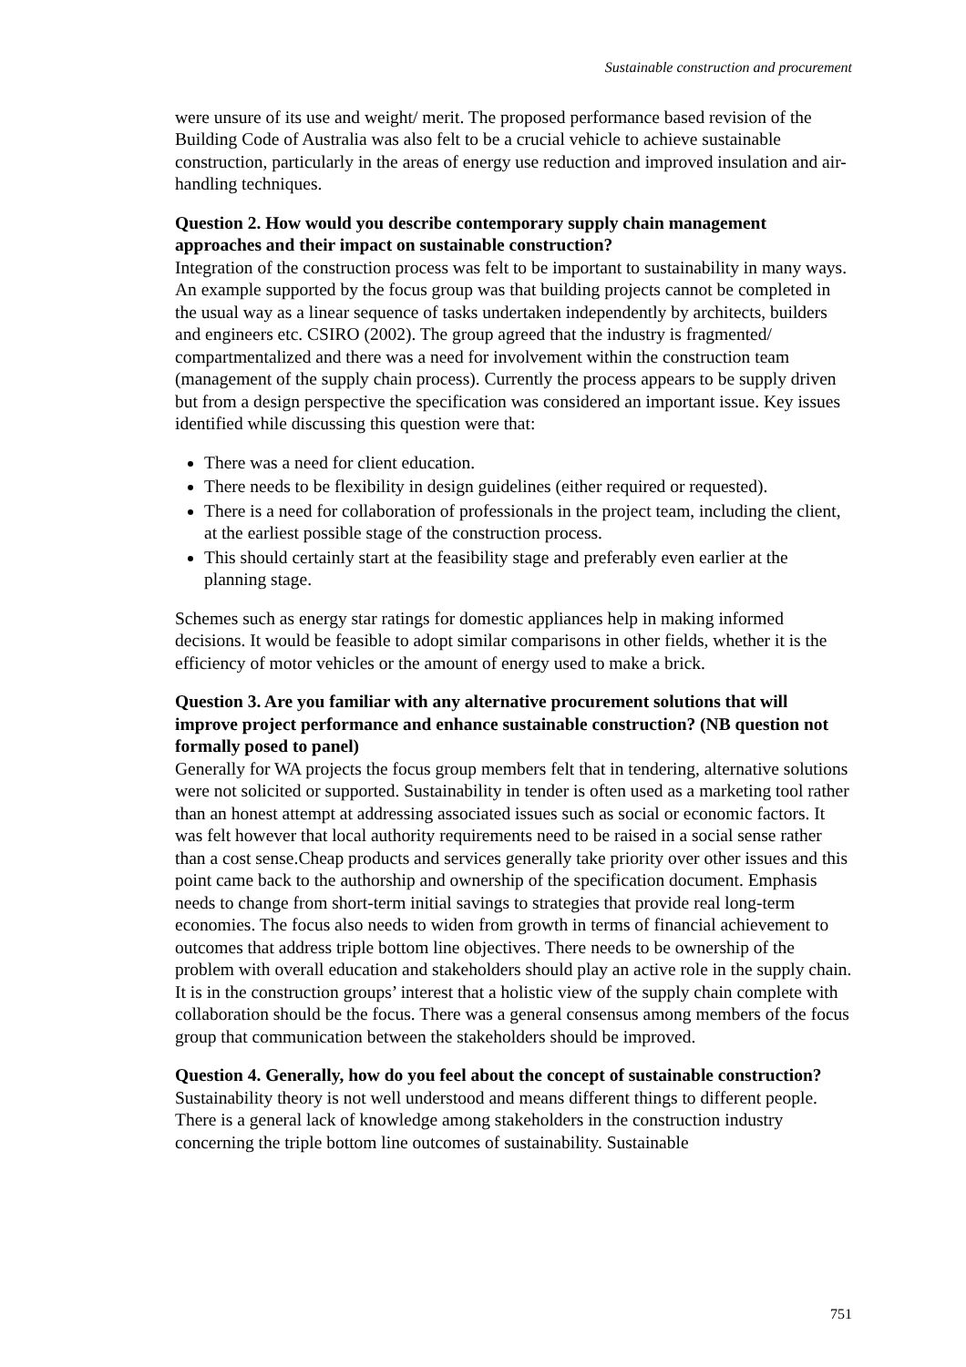Sustainable construction and procurement
were unsure of its use and weight/ merit. The proposed performance based revision of the Building Code of Australia was also felt to be a crucial vehicle to achieve sustainable construction, particularly in the areas of energy use reduction and improved insulation and air-handling techniques.
Question 2. How would you describe contemporary supply chain management approaches and their impact on sustainable construction?
Integration of the construction process was felt to be important to sustainability in many ways. An example supported by the focus group was that building projects cannot be completed in the usual way as a linear sequence of tasks undertaken independently by architects, builders and engineers etc. CSIRO (2002). The group agreed that the industry is fragmented/ compartmentalized and there was a need for involvement within the construction team (management of the supply chain process). Currently the process appears to be supply driven but from a design perspective the specification was considered an important issue. Key issues identified while discussing this question were that:
There was a need for client education.
There needs to be flexibility in design guidelines (either required or requested).
There is a need for collaboration of professionals in the project team, including the client, at the earliest possible stage of the construction process.
This should certainly start at the feasibility stage and preferably even earlier at the planning stage.
Schemes such as energy star ratings for domestic appliances help in making informed decisions. It would be feasible to adopt similar comparisons in other fields, whether it is the efficiency of motor vehicles or the amount of energy used to make a brick.
Question 3. Are you familiar with any alternative procurement solutions that will improve project performance and enhance sustainable construction? (NB question not formally posed to panel)
Generally for WA projects the focus group members felt that in tendering, alternative solutions were not solicited or supported. Sustainability in tender is often used as a marketing tool rather than an honest attempt at addressing associated issues such as social or economic factors. It was felt however that local authority requirements need to be raised in a social sense rather than a cost sense.Cheap products and services generally take priority over other issues and this point came back to the authorship and ownership of the specification document. Emphasis needs to change from short-term initial savings to strategies that provide real long-term economies. The focus also needs to widen from growth in terms of financial achievement to outcomes that address triple bottom line objectives. There needs to be ownership of the problem with overall education and stakeholders should play an active role in the supply chain. It is in the construction groups’ interest that a holistic view of the supply chain complete with collaboration should be the focus. There was a general consensus among members of the focus group that communication between the stakeholders should be improved.
Question 4. Generally, how do you feel about the concept of sustainable construction?
Sustainability theory is not well understood and means different things to different people. There is a general lack of knowledge among stakeholders in the construction industry concerning the triple bottom line outcomes of sustainability. Sustainable
751